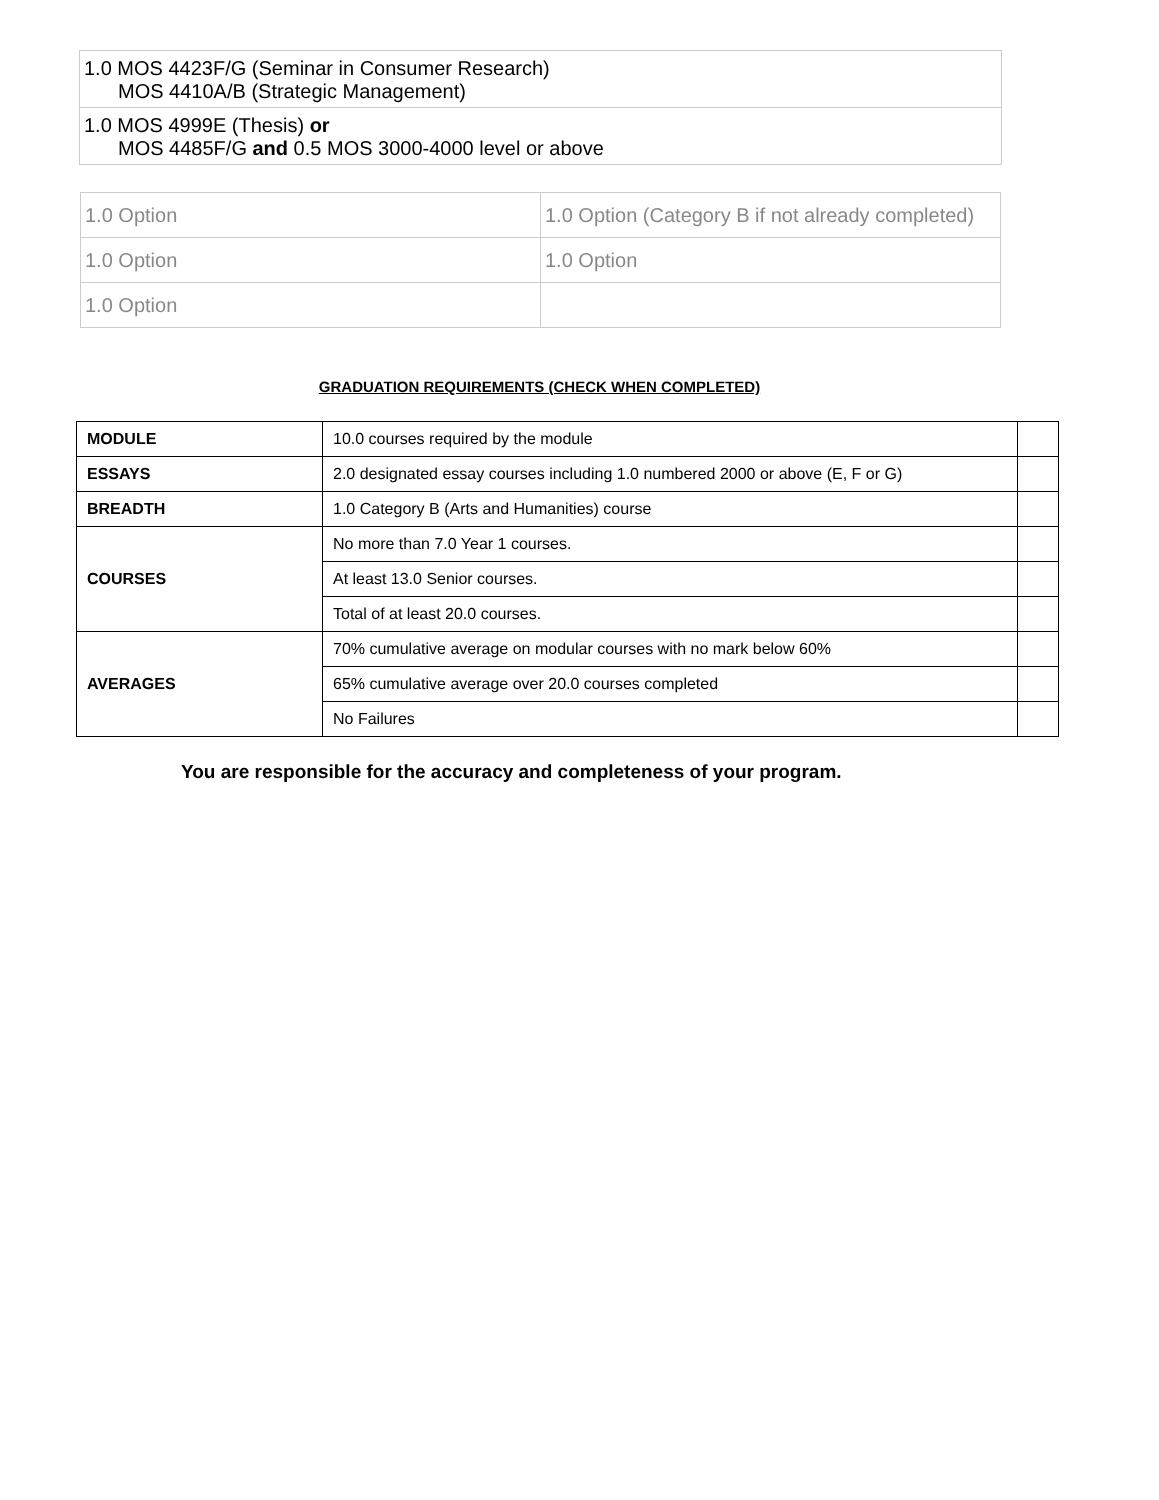| 1.0 MOS 4423F/G (Seminar in Consumer Research) MOS 4410A/B (Strategic Management) |
| 1.0 MOS 4999E (Thesis) or MOS 4485F/G and 0.5 MOS 3000-4000 level or above |
| 1.0 Option | 1.0 Option (Category B if not already completed) |
| 1.0 Option | 1.0 Option |
| 1.0 Option | |
GRADUATION REQUIREMENTS (CHECK WHEN COMPLETED)
| MODULE | 10.0 courses required by the module | |
| ESSAYS | 2.0 designated essay courses including 1.0 numbered 2000 or above (E, F or G) | |
| BREADTH | 1.0 Category B (Arts and Humanities) course | |
| COURSES | No more than 7.0 Year 1 courses. | |
| | At least 13.0 Senior courses. | |
| | Total of at least 20.0 courses. | |
| AVERAGES | 70% cumulative average on modular courses with no mark below 60% | |
| | 65% cumulative average over 20.0 courses completed | |
| | No Failures | |
You are responsible for the accuracy and completeness of your program.